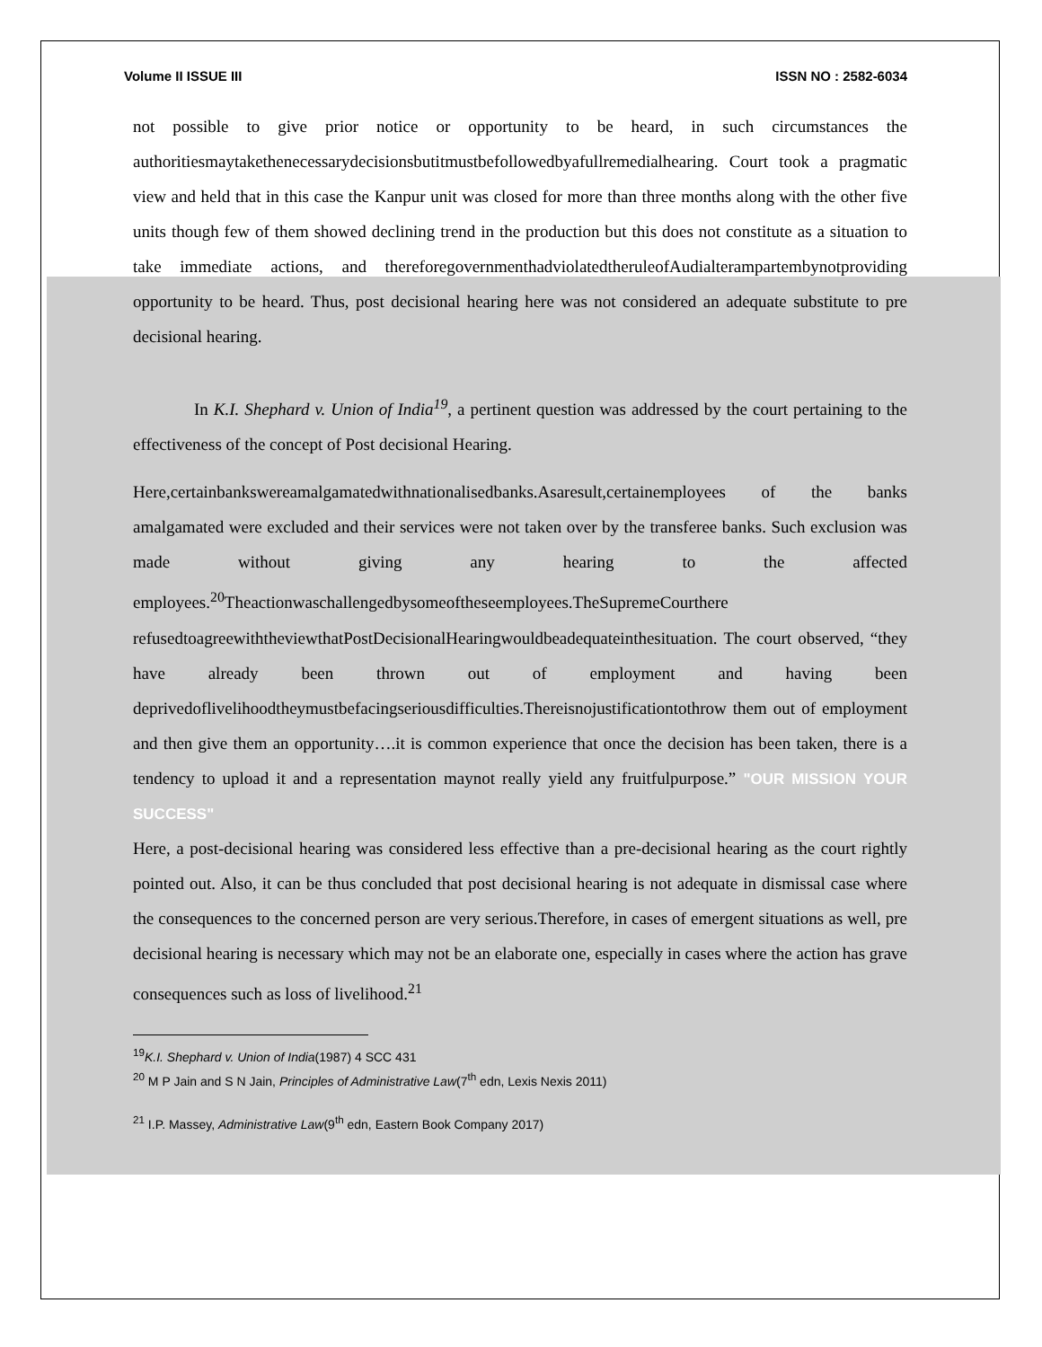Volume II ISSUE III ISSN NO : 2582-6034
not possible to give prior notice or opportunity to be heard, in such circumstances the authoritiesmaytakethenecessarydecisionsbutitmustbefollowedbyafullremedialhearing. Court took a pragmatic view and held that in this case the Kanpur unit was closed for more than three months along with the other five units though few of them showed declining trend in the production but this does not constitute as a situation to take immediate actions, and thereforegovernmenthadviolatedtheruleofAudialterampartembynotproviding opportunity to be heard. Thus, post decisional hearing here was not considered an adequate substitute to pre decisional hearing.
In K.I. Shephard v. Union of India<sup>19</sup>, a pertinent question was addressed by the court pertaining to the effectiveness of the concept of Post decisional Hearing.
Here,certainbankswereamalgamatedwithnationalisedbanks.Asaresult,certainemployees of the banks amalgamated were excluded and their services were not taken over by the transferee banks. Such exclusion was made without giving any hearing to the affected employees.<sup>20</sup>Theactionwaschallengedbysomeoftheseemployees.TheSupremeCourthere refusedtoagreewiththeviewthatPostDecisionalHearingwouldbeadequateinthesituation. The court observed, “they have already been thrown out of employment and having been deprivedoflivelihoodtheymustbefacingseriousdifficulties.Thereisnojustificationtothrow them out of employment and then give them an opportunity….it is common experience that once the decision has been taken, there is a tendency to upload it and a representation maynot really yield any fruitfulpurpose.” "OUR MISSION YOUR SUCCESS"
Here, a post-decisional hearing was considered less effective than a pre-decisional hearing as the court rightly pointed out. Also, it can be thus concluded that post decisional hearing is not adequate in dismissal case where the consequences to the concerned person are very serious.Therefore, in cases of emergent situations as well, pre decisional hearing is necessary which may not be an elaborate one, especially in cases where the action has grave consequences such as loss of livelihood.<sup>21</sup>
<sup>19</sup>K.I. Shephard v. Union of India(1987) 4 SCC 431
<sup>20</sup> M P Jain and S N Jain, Principles of Administrative Law(7<sup>th</sup> edn, Lexis Nexis 2011)
<sup>21</sup> I.P. Massey, Administrative Law(9<sup>th</sup> edn, Eastern Book Company 2017)